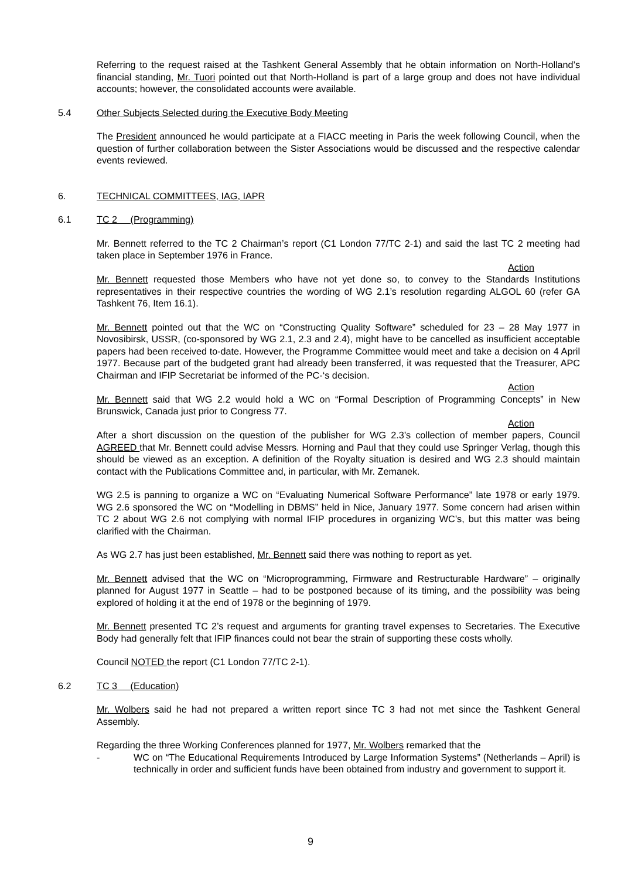Referring to the request raised at the Tashkent General Assembly that he obtain information on North-Holland’s financial standing, Mr. Tuori pointed out that North-Holland is part of a large group and does not have individual accounts; however, the consolidated accounts were available.
5.4 Other Subjects Selected during the Executive Body Meeting
The President announced he would participate at a FIACC meeting in Paris the week following Council, when the question of further collaboration between the Sister Associations would be discussed and the respective calendar events reviewed.
6. TECHNICAL COMMITTEES, IAG, IAPR
6.1 TC 2 (Programming)
Mr. Bennett referred to the TC 2 Chairman’s report (C1 London 77/TC 2-1) and said the last TC 2 meeting had taken place in September 1976 in France.
Action
Mr. Bennett requested those Members who have not yet done so, to convey to the Standards Institutions representatives in their respective countries the wording of WG 2.1’s resolution regarding ALGOL 60 (refer GA Tashkent 76, Item 16.1).
Mr. Bennett pointed out that the WC on “Constructing Quality Software” scheduled for 23 – 28 May 1977 in Novosibirsk, USSR, (co-sponsored by WG 2.1, 2.3 and 2.4), might have to be cancelled as insufficient acceptable papers had been received to-date. However, the Programme Committee would meet and take a decision on 4 April 1977. Because part of the budgeted grant had already been transferred, it was requested that the Treasurer, APC Chairman and IFIP Secretariat be informed of the PC-‘s decision.
Action
Mr. Bennett said that WG 2.2 would hold a WC on “Formal Description of Programming Concepts” in New Brunswick, Canada just prior to Congress 77.
Action
After a short discussion on the question of the publisher for WG 2.3’s collection of member papers, Council AGREED that Mr. Bennett could advise Messrs. Horning and Paul that they could use Springer Verlag, though this should be viewed as an exception. A definition of the Royalty situation is desired and WG 2.3 should maintain contact with the Publications Committee and, in particular, with Mr. Zemanek.
WG 2.5 is panning to organize a WC on “Evaluating Numerical Software Performance” late 1978 or early 1979. WG 2.6 sponsored the WC on “Modelling in DBMS” held in Nice, January 1977. Some concern had arisen within TC 2 about WG 2.6 not complying with normal IFIP procedures in organizing WC’s, but this matter was being clarified with the Chairman.
As WG 2.7 has just been established, Mr. Bennett said there was nothing to report as yet.
Mr. Bennett advised that the WC on “Microprogramming, Firmware and Restructurable Hardware” – originally planned for August 1977 in Seattle – had to be postponed because of its timing, and the possibility was being explored of holding it at the end of 1978 or the beginning of 1979.
Mr. Bennett presented TC 2’s request and arguments for granting travel expenses to Secretaries. The Executive Body had generally felt that IFIP finances could not bear the strain of supporting these costs wholly.
Council NOTED the report (C1 London 77/TC 2-1).
6.2 TC 3 (Education)
Mr. Wolbers said he had not prepared a written report since TC 3 had not met since the Tashkent General Assembly.
Regarding the three Working Conferences planned for 1977, Mr. Wolbers remarked that the
- WC on “The Educational Requirements Introduced by Large Information Systems” (Netherlands – April) is technically in order and sufficient funds have been obtained from industry and government to support it.
9